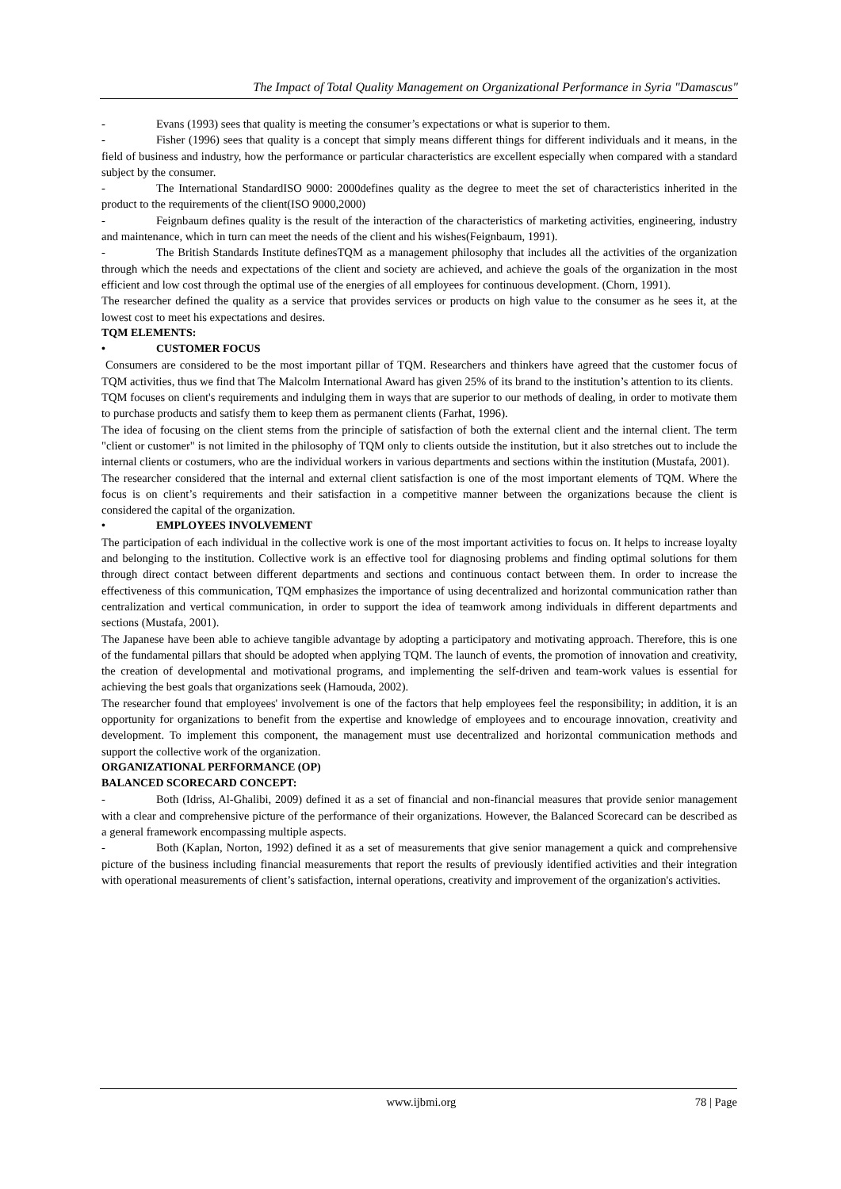The Impact of Total Quality Management on Organizational Performance in Syria "Damascus"
- Evans (1993) sees that quality is meeting the consumer’s expectations or what is superior to them.
- Fisher (1996) sees that quality is a concept that simply means different things for different individuals and it means, in the field of business and industry, how the performance or particular characteristics are excellent especially when compared with a standard subject by the consumer.
- The International StandardISO 9000: 2000defines quality as the degree to meet the set of characteristics inherited in the product to the requirements of the client(ISO 9000,2000)
- Feignbaum defines quality is the result of the interaction of the characteristics of marketing activities, engineering, industry and maintenance, which in turn can meet the needs of the client and his wishes(Feignbaum, 1991).
- The British Standards Institute definesTQM as a management philosophy that includes all the activities of the organization through which the needs and expectations of the client and society are achieved, and achieve the goals of the organization in the most efficient and low cost through the optimal use of the energies of all employees for continuous development. (Chorn, 1991).
The researcher defined the quality as a service that provides services or products on high value to the consumer as he sees it, at the lowest cost to meet his expectations and desires.
TQM ELEMENTS:
• CUSTOMER FOCUS
Consumers are considered to be the most important pillar of TQM. Researchers and thinkers have agreed that the customer focus of TQM activities, thus we find that The Malcolm International Award has given 25% of its brand to the institution’s attention to its clients.
TQM focuses on client's requirements and indulging them in ways that are superior to our methods of dealing, in order to motivate them to purchase products and satisfy them to keep them as permanent clients (Farhat, 1996).
The idea of focusing on the client stems from the principle of satisfaction of both the external client and the internal client. The term "client or customer" is not limited in the philosophy of TQM only to clients outside the institution, but it also stretches out to include the internal clients or costumers, who are the individual workers in various departments and sections within the institution (Mustafa, 2001).
The researcher considered that the internal and external client satisfaction is one of the most important elements of TQM. Where the focus is on client’s requirements and their satisfaction in a competitive manner between the organizations because the client is considered the capital of the organization.
• EMPLOYEES INVOLVEMENT
The participation of each individual in the collective work is one of the most important activities to focus on. It helps to increase loyalty and belonging to the institution. Collective work is an effective tool for diagnosing problems and finding optimal solutions for them through direct contact between different departments and sections and continuous contact between them. In order to increase the effectiveness of this communication, TQM emphasizes the importance of using decentralized and horizontal communication rather than centralization and vertical communication, in order to support the idea of teamwork among individuals in different departments and sections (Mustafa, 2001).
The Japanese have been able to achieve tangible advantage by adopting a participatory and motivating approach. Therefore, this is one of the fundamental pillars that should be adopted when applying TQM. The launch of events, the promotion of innovation and creativity, the creation of developmental and motivational programs, and implementing the self-driven and team-work values is essential for achieving the best goals that organizations seek (Hamouda, 2002).
The researcher found that employees' involvement is one of the factors that help employees feel the responsibility; in addition, it is an opportunity for organizations to benefit from the expertise and knowledge of employees and to encourage innovation, creativity and development. To implement this component, the management must use decentralized and horizontal communication methods and support the collective work of the organization.
ORGANIZATIONAL PERFORMANCE (OP)
BALANCED SCORECARD CONCEPT:
- Both (Idriss, Al-Ghalibi, 2009) defined it as a set of financial and non-financial measures that provide senior management with a clear and comprehensive picture of the performance of their organizations. However, the Balanced Scorecard can be described as a general framework encompassing multiple aspects.
- Both (Kaplan, Norton, 1992) defined it as a set of measurements that give senior management a quick and comprehensive picture of the business including financial measurements that report the results of previously identified activities and their integration with operational measurements of client’s satisfaction, internal operations, creativity and improvement of the organization's activities.
www.ijbmi.org 78 | Page